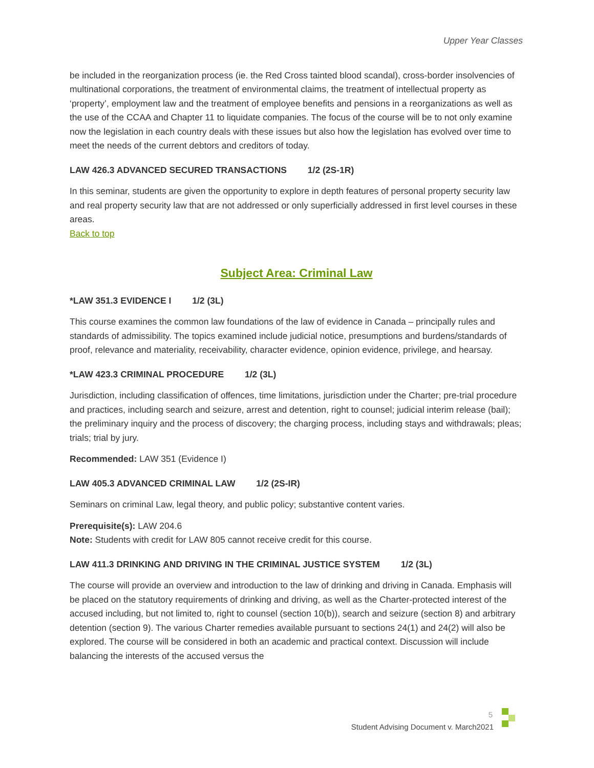Upper Year Classes
be included in the reorganization process (ie. the Red Cross tainted blood scandal), cross-border insolvencies of multinational corporations, the treatment of environmental claims, the treatment of intellectual property as ‘property’, employment law and the treatment of employee benefits and pensions in a reorganizations as well as the use of the CCAA and Chapter 11 to liquidate companies. The focus of the course will be to not only examine now the legislation in each country deals with these issues but also how the legislation has evolved over time to meet the needs of the current debtors and creditors of today.
LAW 426.3 ADVANCED SECURED TRANSACTIONS 1/2 (2S-1R)
In this seminar, students are given the opportunity to explore in depth features of personal property security law and real property security law that are not addressed or only superficially addressed in first level courses in these areas.
Back to top
Subject Area: Criminal Law
*LAW 351.3 EVIDENCE I 1/2 (3L)
This course examines the common law foundations of the law of evidence in Canada – principally rules and standards of admissibility. The topics examined include judicial notice, presumptions and burdens/standards of proof, relevance and materiality, receivability, character evidence, opinion evidence, privilege, and hearsay.
*LAW 423.3 CRIMINAL PROCEDURE 1/2 (3L)
Jurisdiction, including classification of offences, time limitations, jurisdiction under the Charter; pre-trial procedure and practices, including search and seizure, arrest and detention, right to counsel; judicial interim release (bail); the preliminary inquiry and the process of discovery; the charging process, including stays and withdrawals; pleas; trials; trial by jury.
Recommended: LAW 351 (Evidence I)
LAW 405.3 ADVANCED CRIMINAL LAW 1/2 (2S-IR)
Seminars on criminal Law, legal theory, and public policy; substantive content varies.
Prerequisite(s): LAW 204.6
Note: Students with credit for LAW 805 cannot receive credit for this course.
LAW 411.3 DRINKING AND DRIVING IN THE CRIMINAL JUSTICE SYSTEM 1/2 (3L)
The course will provide an overview and introduction to the law of drinking and driving in Canada. Emphasis will be placed on the statutory requirements of drinking and driving, as well as the Charter-protected interest of the accused including, but not limited to, right to counsel (section 10(b)), search and seizure (section 8) and arbitrary detention (section 9). The various Charter remedies available pursuant to sections 24(1) and 24(2) will also be explored. The course will be considered in both an academic and practical context. Discussion will include balancing the interests of the accused versus the
5
Student Advising Document v. March2021